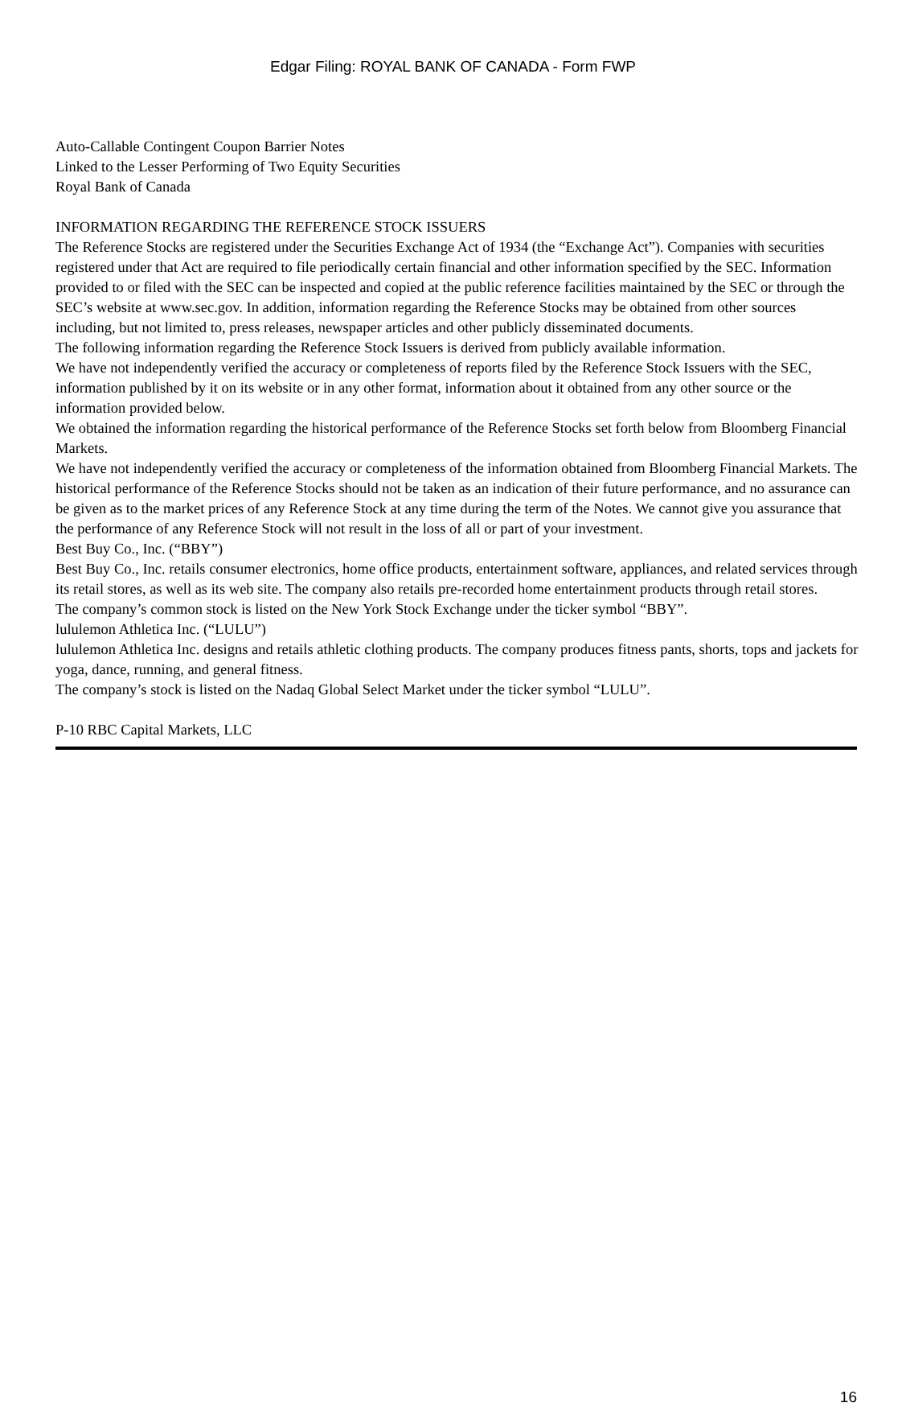Edgar Filing: ROYAL BANK OF CANADA - Form FWP
Auto-Callable Contingent Coupon Barrier Notes
Linked to the Lesser Performing of Two Equity Securities
Royal Bank of Canada
INFORMATION REGARDING THE REFERENCE STOCK ISSUERS
The Reference Stocks are registered under the Securities Exchange Act of 1934 (the “Exchange Act”). Companies with securities registered under that Act are required to file periodically certain financial and other information specified by the SEC. Information provided to or filed with the SEC can be inspected and copied at the public reference facilities maintained by the SEC or through the SEC’s website at www.sec.gov. In addition, information regarding the Reference Stocks may be obtained from other sources including, but not limited to, press releases, newspaper articles and other publicly disseminated documents.
The following information regarding the Reference Stock Issuers is derived from publicly available information.
We have not independently verified the accuracy or completeness of reports filed by the Reference Stock Issuers with the SEC, information published by it on its website or in any other format, information about it obtained from any other source or the information provided below.
We obtained the information regarding the historical performance of the Reference Stocks set forth below from Bloomberg Financial Markets.
We have not independently verified the accuracy or completeness of the information obtained from Bloomberg Financial Markets. The historical performance of the Reference Stocks should not be taken as an indication of their future performance, and no assurance can be given as to the market prices of any Reference Stock at any time during the term of the Notes. We cannot give you assurance that the performance of any Reference Stock will not result in the loss of all or part of your investment.
Best Buy Co., Inc. (“BBY”)
Best Buy Co., Inc. retails consumer electronics, home office products, entertainment software, appliances, and related services through its retail stores, as well as its web site. The company also retails pre-recorded home entertainment products through retail stores.
The company’s common stock is listed on the New York Stock Exchange under the ticker symbol “BBY”.
lululemon Athletica Inc. (“LULU”)
lululemon Athletica Inc. designs and retails athletic clothing products. The company produces fitness pants, shorts, tops and jackets for yoga, dance, running, and general fitness.
The company’s stock is listed on the Nadaq Global Select Market under the ticker symbol “LULU”.
P-10 RBC Capital Markets, LLC
16